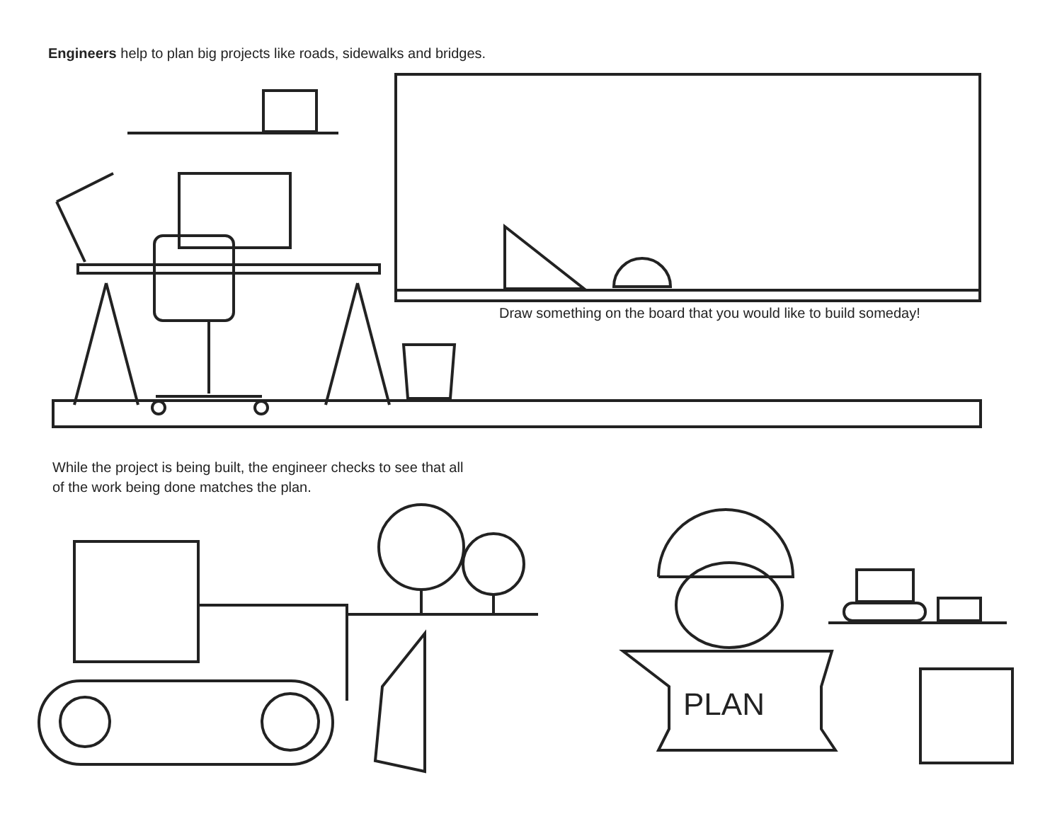Engineers help to plan big projects like roads, sidewalks and bridges.
Draw something on the board that you would like to build someday!
While the project is being built, the engineer checks to see that all
of the work being done matches the plan.
PLAN